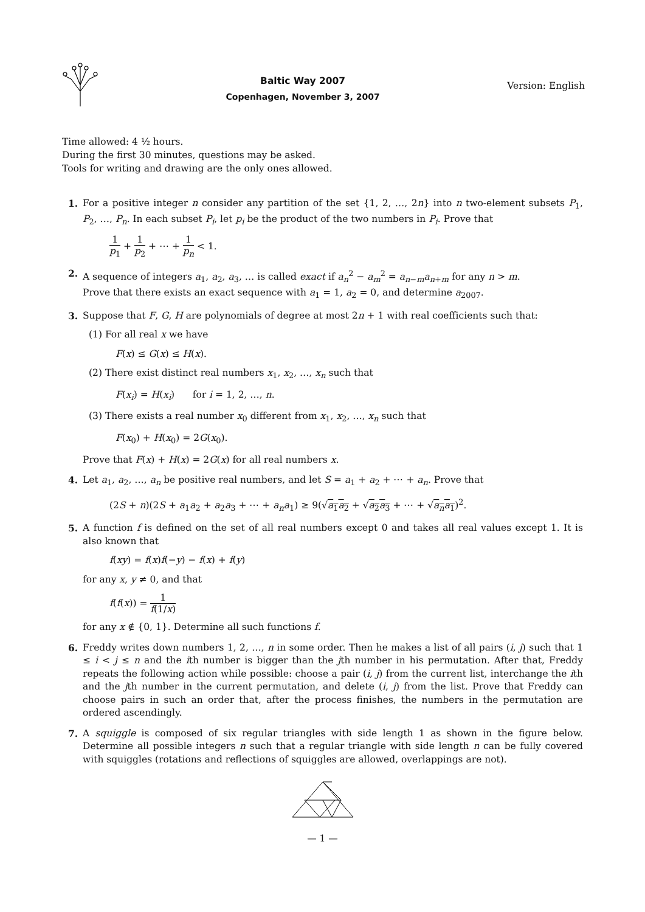Baltic Way 2007
Copenhagen, November 3, 2007
Version: English
Time allowed: 4 ½ hours.
During the first 30 minutes, questions may be asked.
Tools for writing and drawing are the only ones allowed.
1. For a positive integer n consider any partition of the set {1, 2, …, 2n} into n two-element subsets P<sub>1</sub>, P<sub>2</sub>, …, P<sub>n</sub>. In each subset P<sub>i</sub>, let p<sub>i</sub> be the product of the two numbers in P<sub>i</sub>. Prove that
1 p<sub>1</sub> + 1 p<sub>2</sub> + ⋯ + 1 p<sub>n</sub> < 1.
2. A sequence of integers a<sub>1</sub>, a<sub>2</sub>, a<sub>3</sub>, … is called exact if a<sub>n</sub><sup>2</sup> − a<sub>m</sub><sup>2</sup> = a<sub>n−m</sub>a<sub>n+m</sub> for any n > m.
Prove that there exists an exact sequence with a<sub>1</sub> = 1, a<sub>2</sub> = 0, and determine a<sub>2007</sub>.
3. Suppose that F, G, H are polynomials of degree at most 2n + 1 with real coefficients such that:
(1) For all real x we have
F(x) ≤ G(x) ≤ H(x).
(2) There exist distinct real numbers x<sub>1</sub>, x<sub>2</sub>, …, x<sub>n</sub> such that
F(x<sub>i</sub>) = H(x<sub>i</sub>) for i = 1, 2, …, n.
(3) There exists a real number x<sub>0</sub> different from x<sub>1</sub>, x<sub>2</sub>, …, x<sub>n</sub> such that
F(x<sub>0</sub>) + H(x<sub>0</sub>) = 2G(x<sub>0</sub>).
Prove that F(x) + H(x) = 2G(x) for all real numbers x.
4. Let a<sub>1</sub>, a<sub>2</sub>, …, a<sub>n</sub> be positive real numbers, and let S = a<sub>1</sub> + a<sub>2</sub> + ⋯ + a<sub>n</sub>. Prove that
(2S + n)(2S + a<sub>1</sub>a<sub>2</sub> + a<sub>2</sub>a<sub>3</sub> + ⋯ + a<sub>n</sub>a<sub>1</sub>) ≥ 9(√a<sub>1</sub>a<sub>2</sub> + √a<sub>2</sub>a<sub>3</sub> + ⋯ + √a<sub>n</sub>a<sub>1</sub>)<sup>2</sup>.
5. A function f is defined on the set of all real numbers except 0 and takes all real values except 1. It is also known that
f(xy) = f(x)f(−y) − f(x) + f(y)
for any x, y ≠ 0, and that
f(f(x)) = 1 f(1/x)
for any x ∉ {0, 1}. Determine all such functions f.
6. Freddy writes down numbers 1, 2, …, n in some order. Then he makes a list of all pairs (i, j) such that 1 ≤ i < j ≤ n and the ith number is bigger than the jth number in his permutation. After that, Freddy repeats the following action while possible: choose a pair (i, j) from the current list, interchange the ith and the jth number in the current permutation, and delete (i, j) from the list. Prove that Freddy can choose pairs in such an order that, after the process finishes, the numbers in the permutation are ordered ascendingly.
7. A squiggle is composed of six regular triangles with side length 1 as shown in the figure below. Determine all possible integers n such that a regular triangle with side length n can be fully covered with squiggles (rotations and reflections of squiggles are allowed, overlappings are not).
— 1 —